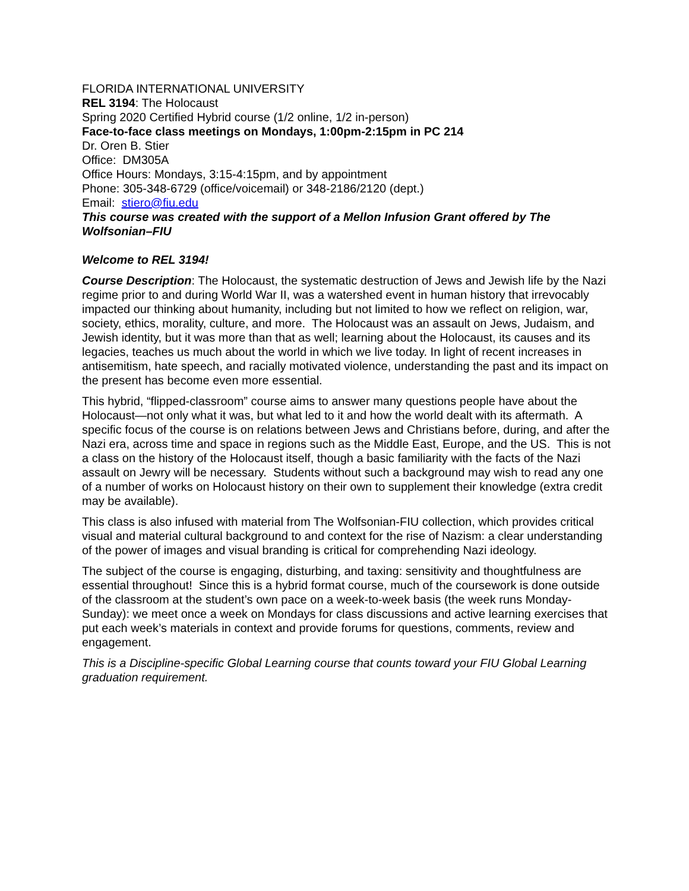FLORIDA INTERNATIONAL UNIVERSITY
REL 3194: The Holocaust
Spring 2020 Certified Hybrid course (1/2 online, 1/2 in-person)
Face-to-face class meetings on Mondays, 1:00pm-2:15pm in PC 214
Dr. Oren B. Stier
Office: DM305A
Office Hours: Mondays, 3:15-4:15pm, and by appointment
Phone: 305-348-6729 (office/voicemail) or 348-2186/2120 (dept.)
Email: stiero@fiu.edu
This course was created with the support of a Mellon Infusion Grant offered by The Wolfsonian–FIU
Welcome to REL 3194!
Course Description: The Holocaust, the systematic destruction of Jews and Jewish life by the Nazi regime prior to and during World War II, was a watershed event in human history that irrevocably impacted our thinking about humanity, including but not limited to how we reflect on religion, war, society, ethics, morality, culture, and more. The Holocaust was an assault on Jews, Judaism, and Jewish identity, but it was more than that as well; learning about the Holocaust, its causes and its legacies, teaches us much about the world in which we live today. In light of recent increases in antisemitism, hate speech, and racially motivated violence, understanding the past and its impact on the present has become even more essential.
This hybrid, “flipped-classroom” course aims to answer many questions people have about the Holocaust—not only what it was, but what led to it and how the world dealt with its aftermath. A specific focus of the course is on relations between Jews and Christians before, during, and after the Nazi era, across time and space in regions such as the Middle East, Europe, and the US. This is not a class on the history of the Holocaust itself, though a basic familiarity with the facts of the Nazi assault on Jewry will be necessary. Students without such a background may wish to read any one of a number of works on Holocaust history on their own to supplement their knowledge (extra credit may be available).
This class is also infused with material from The Wolfsonian-FIU collection, which provides critical visual and material cultural background to and context for the rise of Nazism: a clear understanding of the power of images and visual branding is critical for comprehending Nazi ideology.
The subject of the course is engaging, disturbing, and taxing: sensitivity and thoughtfulness are essential throughout! Since this is a hybrid format course, much of the coursework is done outside of the classroom at the student’s own pace on a week-to-week basis (the week runs Monday-Sunday): we meet once a week on Mondays for class discussions and active learning exercises that put each week’s materials in context and provide forums for questions, comments, review and engagement.
This is a Discipline-specific Global Learning course that counts toward your FIU Global Learning graduation requirement.